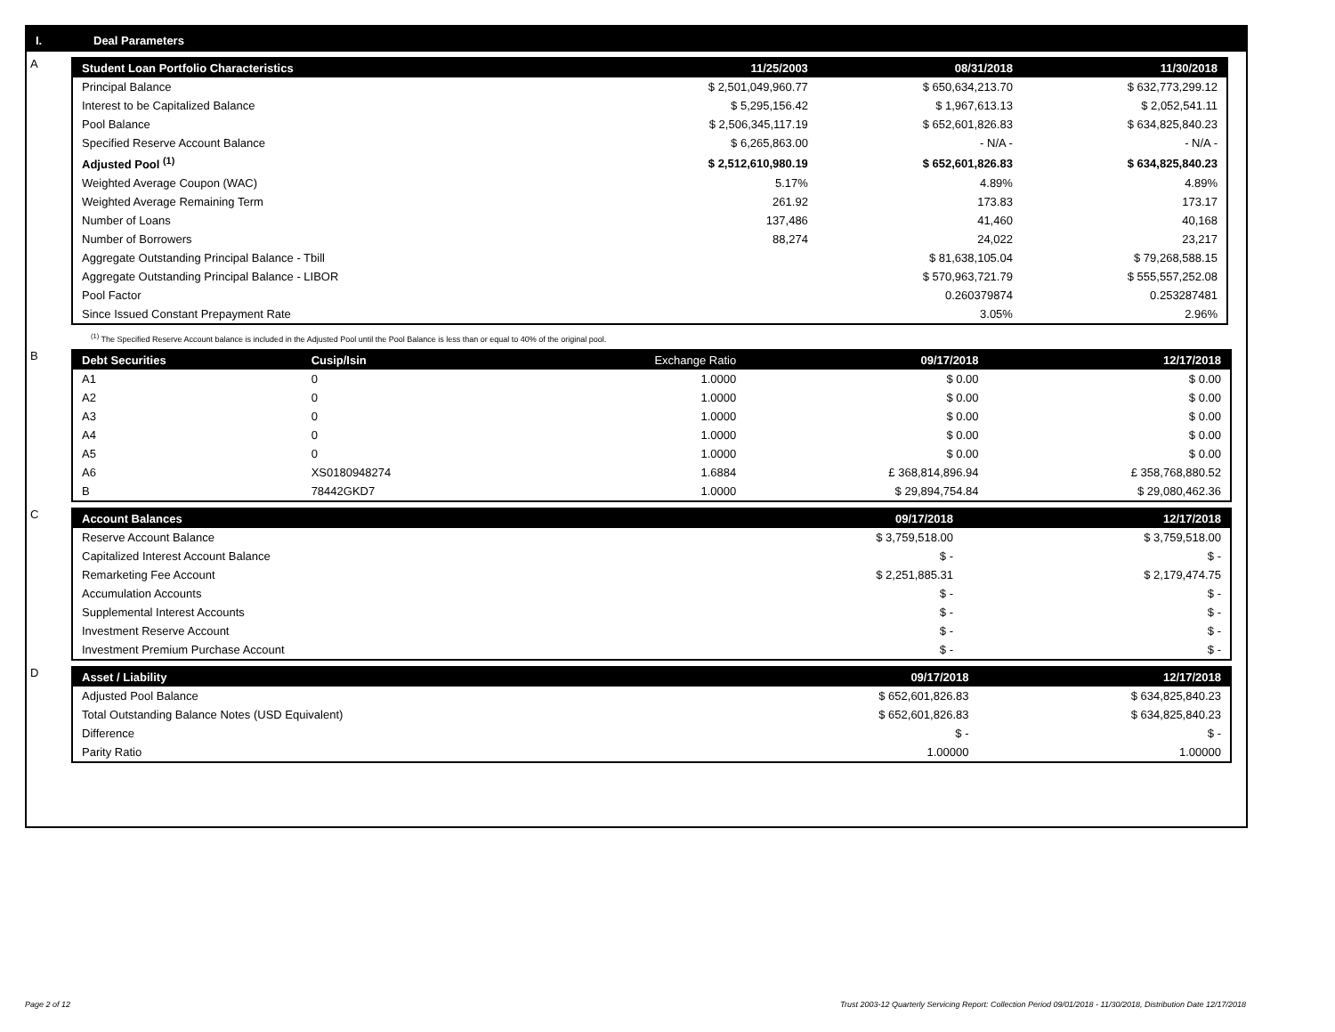I. Deal Parameters
A
| Student Loan Portfolio Characteristics | 11/25/2003 | 08/31/2018 | 11/30/2018 |
| --- | --- | --- | --- |
| Principal Balance | $ 2,501,049,960.77 | $ 650,634,213.70 | $ 632,773,299.12 |
| Interest to be Capitalized Balance | $ 5,295,156.42 | $ 1,967,613.13 | $ 2,052,541.11 |
| Pool Balance | $ 2,506,345,117.19 | $ 652,601,826.83 | $ 634,825,840.23 |
| Specified Reserve Account Balance | $ 6,265,863.00 | - N/A - | - N/A - |
| Adjusted Pool <sup>(1)</sup> | $ 2,512,610,980.19 | $ 652,601,826.83 | $ 634,825,840.23 |
| Weighted Average Coupon (WAC) | 5.17% | 4.89% | 4.89% |
| Weighted Average Remaining Term | 261.92 | 173.83 | 173.17 |
| Number of Loans | 137,486 | 41,460 | 40,168 |
| Number of Borrowers | 88,274 | 24,022 | 23,217 |
| Aggregate Outstanding Principal Balance - Tbill | | $ 81,638,105.04 | $ 79,268,588.15 |
| Aggregate Outstanding Principal Balance - LIBOR | | $ 570,963,721.79 | $ 555,557,252.08 |
| Pool Factor | | 0.260379874 | 0.253287481 |
| Since Issued Constant Prepayment Rate | | 3.05% | 2.96% |
<sup>(1)</sup> The Specified Reserve Account balance is included in the Adjusted Pool until the Pool Balance is less than or equal to 40% of the original pool.
B
| Debt Securities | Cusip/Isin | Exchange Ratio | 09/17/2018 | 12/17/2018 |
| --- | --- | --- | --- | --- |
| A1 | 0 | 1.0000 | $ 0.00 | $ 0.00 |
| A2 | 0 | 1.0000 | $ 0.00 | $ 0.00 |
| A3 | 0 | 1.0000 | $ 0.00 | $ 0.00 |
| A4 | 0 | 1.0000 | $ 0.00 | $ 0.00 |
| A5 | 0 | 1.0000 | $ 0.00 | $ 0.00 |
| A6 | XS0180948274 | 1.6884 | £ 368,814,896.94 | £ 358,768,880.52 |
| B | 78442GKD7 | 1.0000 | $ 29,894,754.84 | $ 29,080,462.36 |
C
| Account Balances | 09/17/2018 | 12/17/2018 |
| --- | --- | --- |
| Reserve Account Balance | $ 3,759,518.00 | $ 3,759,518.00 |
| Capitalized Interest Account Balance | $ - | $ - |
| Remarketing Fee Account | $ 2,251,885.31 | $ 2,179,474.75 |
| Accumulation Accounts | $ - | $ - |
| Supplemental Interest Accounts | $ - | $ - |
| Investment Reserve Account | $ - | $ - |
| Investment Premium Purchase Account | $ - | $ - |
D
| Asset / Liability | 09/17/2018 | 12/17/2018 |
| --- | --- | --- |
| Adjusted Pool Balance | $ 652,601,826.83 | $ 634,825,840.23 |
| Total Outstanding Balance Notes (USD Equivalent) | $ 652,601,826.83 | $ 634,825,840.23 |
| Difference | $ - | $ - |
| Parity Ratio | 1.00000 | 1.00000 |
Page 2 of 12 Trust 2003-12 Quarterly Servicing Report: Collection Period 09/01/2018 - 11/30/2018, Distribution Date 12/17/2018